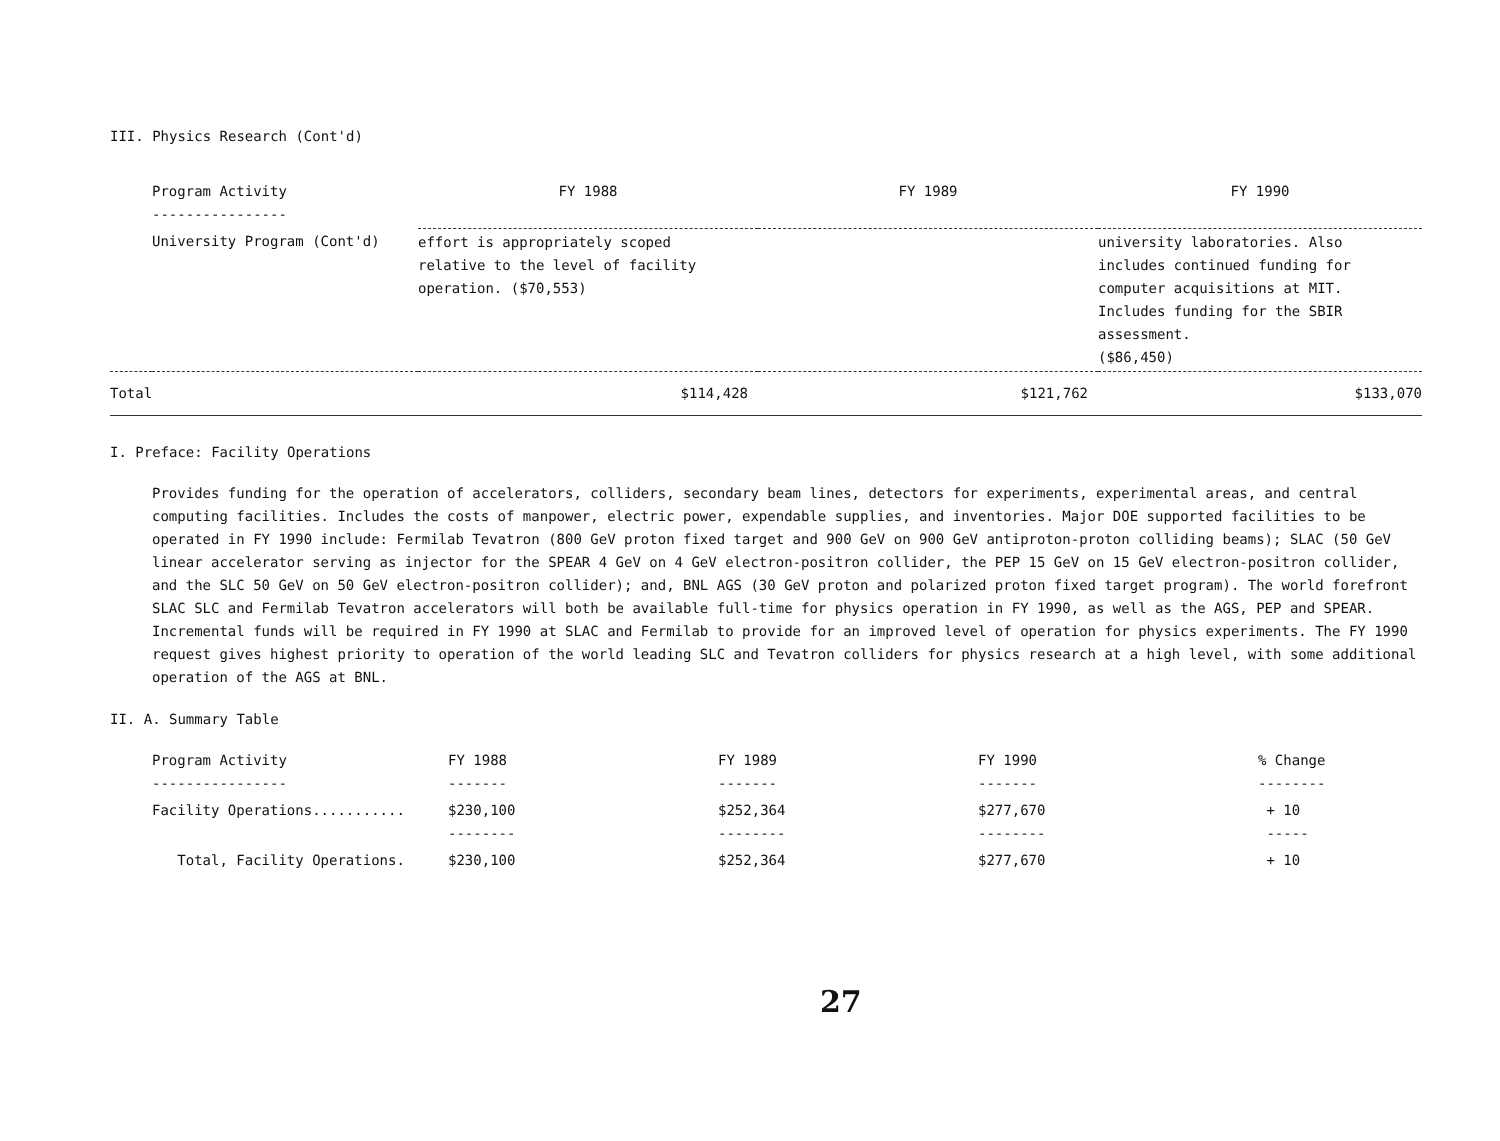III. Physics Research (Cont'd)
| | Program Activity ---------------- | FY 1988 | FY 1989 | FY 1990 |
| --- | --- | --- | --- | --- |
| | University Program (Cont'd) | effort is appropriately scoped relative to the level of facility operation. ($70,553) | | university laboratories. Also includes continued funding for computer acquisitions at MIT. Includes funding for the SBIR assessment. ($86,450) |
| Total | | $114,428 | $121,762 | $133,070 |
I. Preface: Facility Operations
Provides funding for the operation of accelerators, colliders, secondary beam lines, detectors for experiments, experimental areas, and central computing facilities. Includes the costs of manpower, electric power, expendable supplies, and inventories. Major DOE supported facilities to be operated in FY 1990 include: Fermilab Tevatron (800 GeV proton fixed target and 900 GeV on 900 GeV antiproton-proton colliding beams); SLAC (50 GeV linear accelerator serving as injector for the SPEAR 4 GeV on 4 GeV electron-positron collider, the PEP 15 GeV on 15 GeV electron-positron collider, and the SLC 50 GeV on 50 GeV electron-positron collider); and, BNL AGS (30 GeV proton and polarized proton fixed target program). The world forefront SLAC SLC and Fermilab Tevatron accelerators will both be available full-time for physics operation in FY 1990, as well as the AGS, PEP and SPEAR. Incremental funds will be required in FY 1990 at SLAC and Fermilab to provide for an improved level of operation for physics experiments. The FY 1990 request gives highest priority to operation of the world leading SLC and Tevatron colliders for physics research at a high level, with some additional operation of the AGS at BNL.
II. A. Summary Table
| Program Activity ---------------- | FY 1988 ------- | FY 1989 ------- | FY 1990 ------- | % Change -------- |
| Facility Operations........... | $230,100 -------- | $252,364 -------- | $277,670 -------- | + 10 ----- |
| Total, Facility Operations. | $230,100 | $252,364 | $277,670 | + 10 |
27